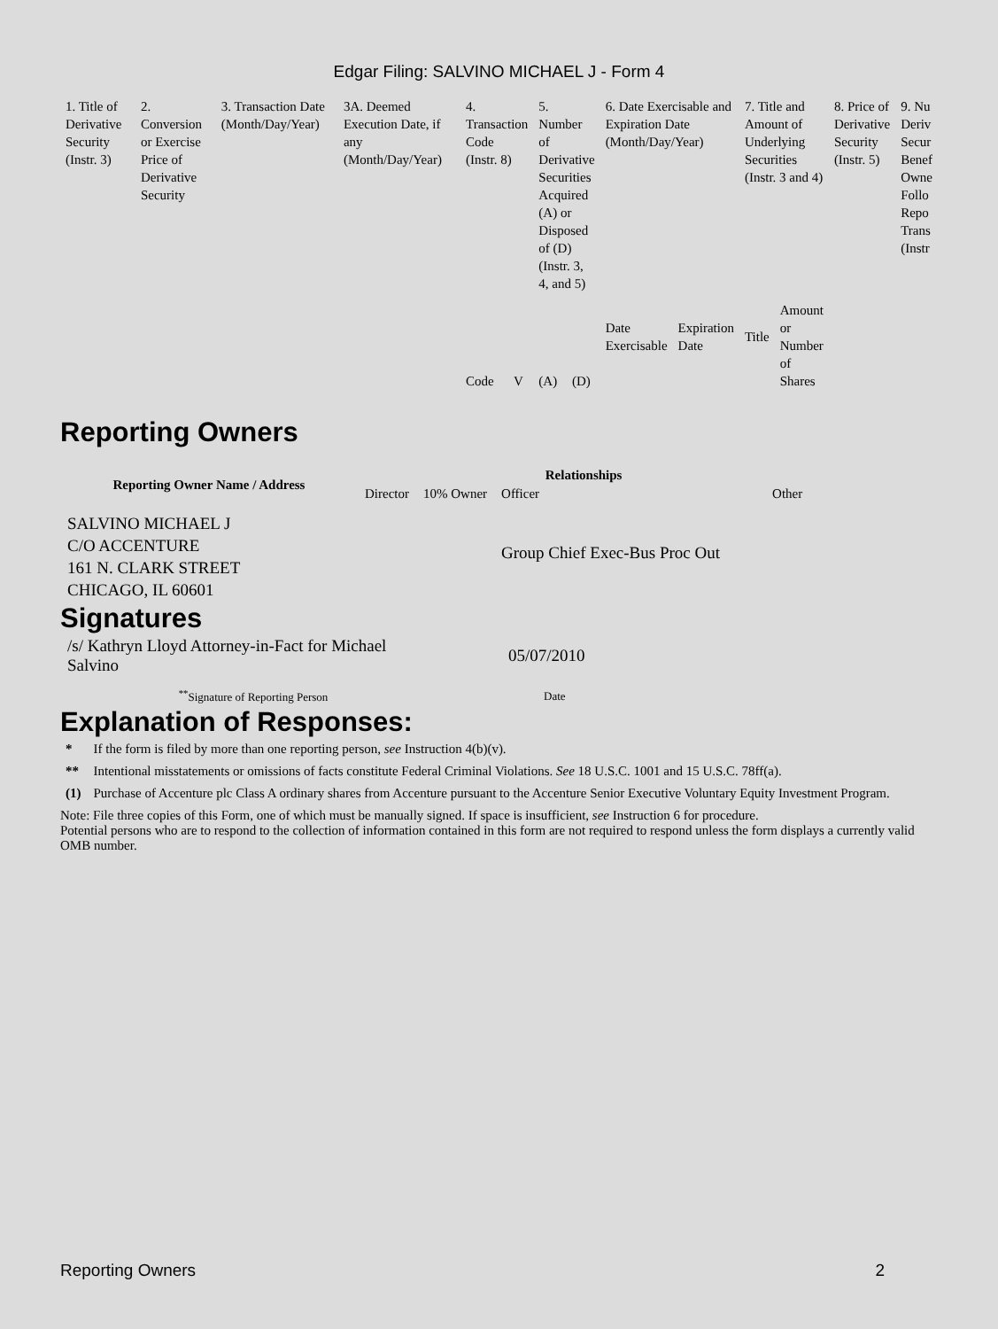Edgar Filing: SALVINO MICHAEL J - Form 4
| 1. Title of Derivative Security (Instr. 3) | 2. Conversion or Exercise Price of Derivative Security | 3. Transaction Date (Month/Day/Year) | 3A. Deemed Execution Date, if any (Month/Day/Year) | 4. Transaction Code (Instr. 8) | | 5. Number of Derivative Securities Acquired (A) or Disposed of (D) (Instr. 3, 4, and 5) | | 6. Date Exercisable and Expiration Date (Month/Day/Year) | | 7. Title and Amount of Underlying Securities (Instr. 3 and 4) | | 8. Price of Derivative Security (Instr. 5) | 9. Nu Deriv Secur Benef Owne Follo Repo Trans (Instr |
| | | | | Code | V | (A) | (D) | Date Exercisable | Expiration Date | Title | Amount or Number of Shares | | |
Reporting Owners
| Reporting Owner Name / Address | Relationships | | | |
| --- | --- | --- | --- | --- |
| | Director | 10% Owner | Officer | Other |
| SALVINO MICHAEL J C/O ACCENTURE 161 N. CLARK STREET CHICAGO, IL 60601 | | | Group Chief Exec-Bus Proc Out | |
Signatures
| /s/ Kathryn Lloyd Attorney-in-Fact for Michael Salvino | 05/07/2010 |
| <sup>**</sup> Signature of Reporting Person | Date |
Explanation of Responses:
| * | If the form is filed by more than one reporting person, see Instruction 4(b)(v). |
| ** | Intentional misstatements or omissions of facts constitute Federal Criminal Violations. See 18 U.S.C. 1001 and 15 U.S.C. 78ff(a). |
| (1) | Purchase of Accenture plc Class A ordinary shares from Accenture pursuant to the Accenture Senior Executive Voluntary Equity Investment Program. |
Note: File three copies of this Form, one of which must be manually signed. If space is insufficient, see Instruction 6 for procedure.
Potential persons who are to respond to the collection of information contained in this form are not required to respond unless the form displays a currently valid OMB number.
Reporting Owners 2